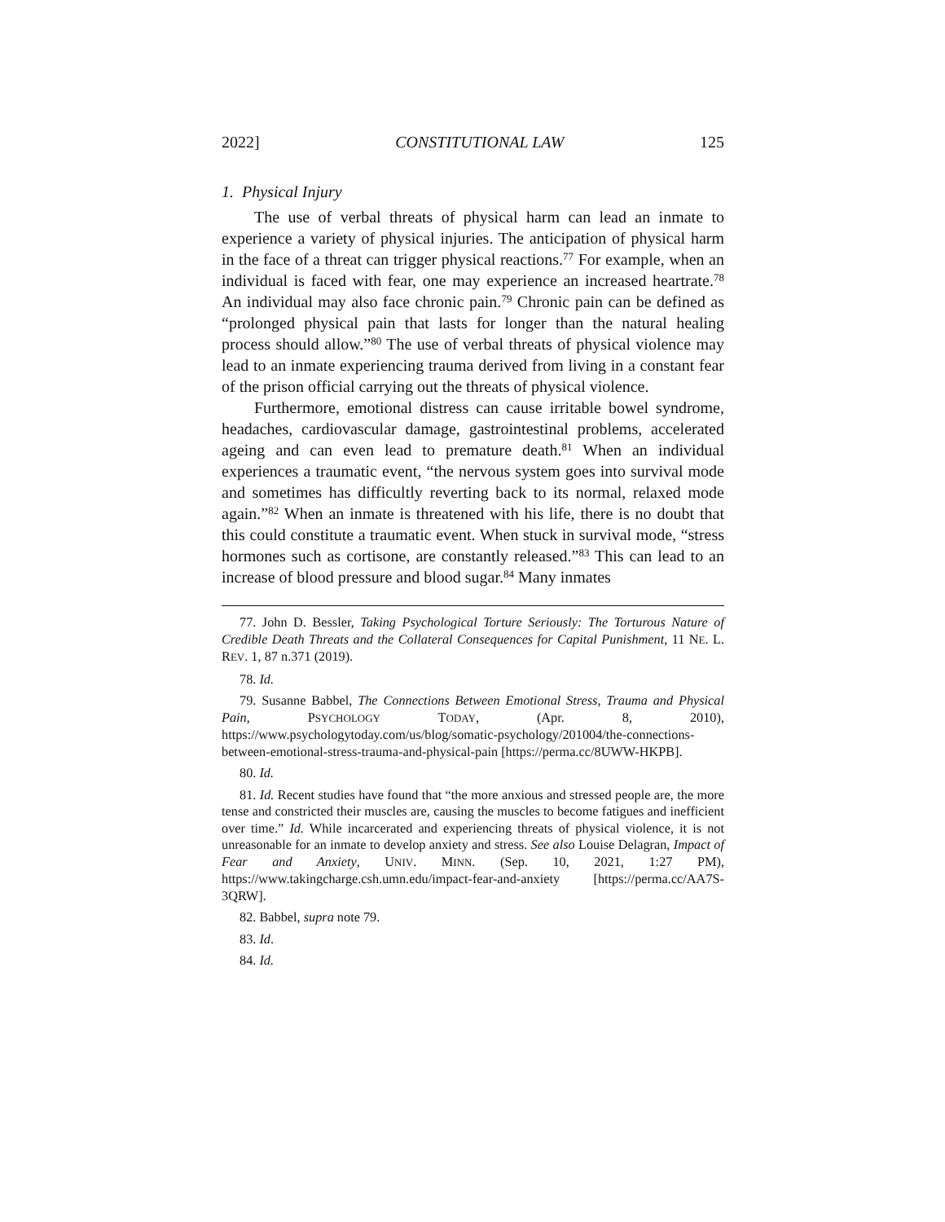2022] CONSTITUTIONAL LAW 125
1. Physical Injury
The use of verbal threats of physical harm can lead an inmate to experience a variety of physical injuries. The anticipation of physical harm in the face of a threat can trigger physical reactions.<sup>77</sup> For example, when an individual is faced with fear, one may experience an increased heartrate.<sup>78</sup> An individual may also face chronic pain.<sup>79</sup> Chronic pain can be defined as “prolonged physical pain that lasts for longer than the natural healing process should allow.”<sup>80</sup> The use of verbal threats of physical violence may lead to an inmate experiencing trauma derived from living in a constant fear of the prison official carrying out the threats of physical violence.
Furthermore, emotional distress can cause irritable bowel syndrome, headaches, cardiovascular damage, gastrointestinal problems, accelerated ageing and can even lead to premature death.<sup>81</sup> When an individual experiences a traumatic event, “the nervous system goes into survival mode and sometimes has difficultly reverting back to its normal, relaxed mode again.”<sup>82</sup> When an inmate is threatened with his life, there is no doubt that this could constitute a traumatic event. When stuck in survival mode, “stress hormones such as cortisone, are constantly released.”<sup>83</sup> This can lead to an increase of blood pressure and blood sugar.<sup>84</sup> Many inmates
77. John D. Bessler, Taking Psychological Torture Seriously: The Torturous Nature of Credible Death Threats and the Collateral Consequences for Capital Punishment, 11 NE. L. REV. 1, 87 n.371 (2019).
78. Id.
79. Susanne Babbel, The Connections Between Emotional Stress, Trauma and Physical Pain, PSYCHOLOGY TODAY, (Apr. 8, 2010), https://www.psychologytoday.com/us/blog/somatic-psychology/201004/the-connections-between-emotional-stress-trauma-and-physical-pain [https://perma.cc/8UWW-HKPB].
80. Id.
81. Id. Recent studies have found that “the more anxious and stressed people are, the more tense and constricted their muscles are, causing the muscles to become fatigues and inefficient over time.” Id. While incarcerated and experiencing threats of physical violence, it is not unreasonable for an inmate to develop anxiety and stress. See also Louise Delagran, Impact of Fear and Anxiety, UNIV. MINN. (Sep. 10, 2021, 1:27 PM), https://www.takingcharge.csh.umn.edu/impact-fear-and-anxiety [https://perma.cc/AA7S-3QRW].
82. Babbel, supra note 79.
83. Id.
84. Id.